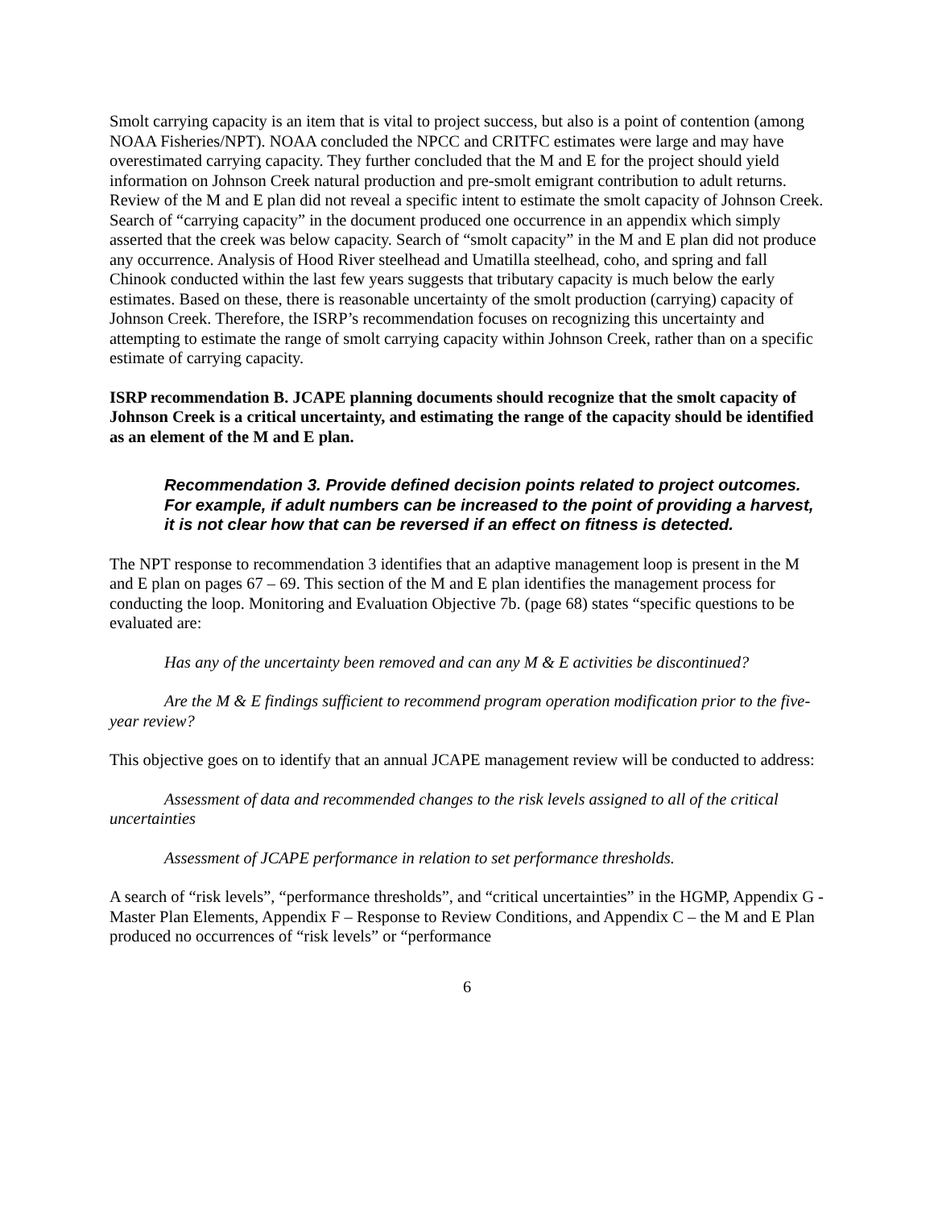Smolt carrying capacity is an item that is vital to project success, but also is a point of contention (among NOAA Fisheries/NPT). NOAA concluded the NPCC and CRITFC estimates were large and may have overestimated carrying capacity. They further concluded that the M and E for the project should yield information on Johnson Creek natural production and pre-smolt emigrant contribution to adult returns. Review of the M and E plan did not reveal a specific intent to estimate the smolt capacity of Johnson Creek. Search of “carrying capacity” in the document produced one occurrence in an appendix which simply asserted that the creek was below capacity. Search of “smolt capacity” in the M and E plan did not produce any occurrence. Analysis of Hood River steelhead and Umatilla steelhead, coho, and spring and fall Chinook conducted within the last few years suggests that tributary capacity is much below the early estimates. Based on these, there is reasonable uncertainty of the smolt production (carrying) capacity of Johnson Creek. Therefore, the ISRP’s recommendation focuses on recognizing this uncertainty and attempting to estimate the range of smolt carrying capacity within Johnson Creek, rather than on a specific estimate of carrying capacity.
ISRP recommendation B. JCAPE planning documents should recognize that the smolt capacity of Johnson Creek is a critical uncertainty, and estimating the range of the capacity should be identified as an element of the M and E plan.
Recommendation 3. Provide defined decision points related to project outcomes. For example, if adult numbers can be increased to the point of providing a harvest, it is not clear how that can be reversed if an effect on fitness is detected.
The NPT response to recommendation 3 identifies that an adaptive management loop is present in the M and E plan on pages 67 – 69. This section of the M and E plan identifies the management process for conducting the loop. Monitoring and Evaluation Objective 7b. (page 68) states “specific questions to be evaluated are:
Has any of the uncertainty been removed and can any M & E activities be discontinued?
Are the M & E findings sufficient to recommend program operation modification prior to the five-year review?
This objective goes on to identify that an annual JCAPE management review will be conducted to address:
Assessment of data and recommended changes to the risk levels assigned to all of the critical uncertainties
Assessment of JCAPE performance in relation to set performance thresholds.
A search of “risk levels”, “performance thresholds”, and “critical uncertainties” in the HGMP, Appendix G - Master Plan Elements, Appendix F – Response to Review Conditions, and Appendix C – the M and E Plan produced no occurrences of “risk levels” or “performance
6